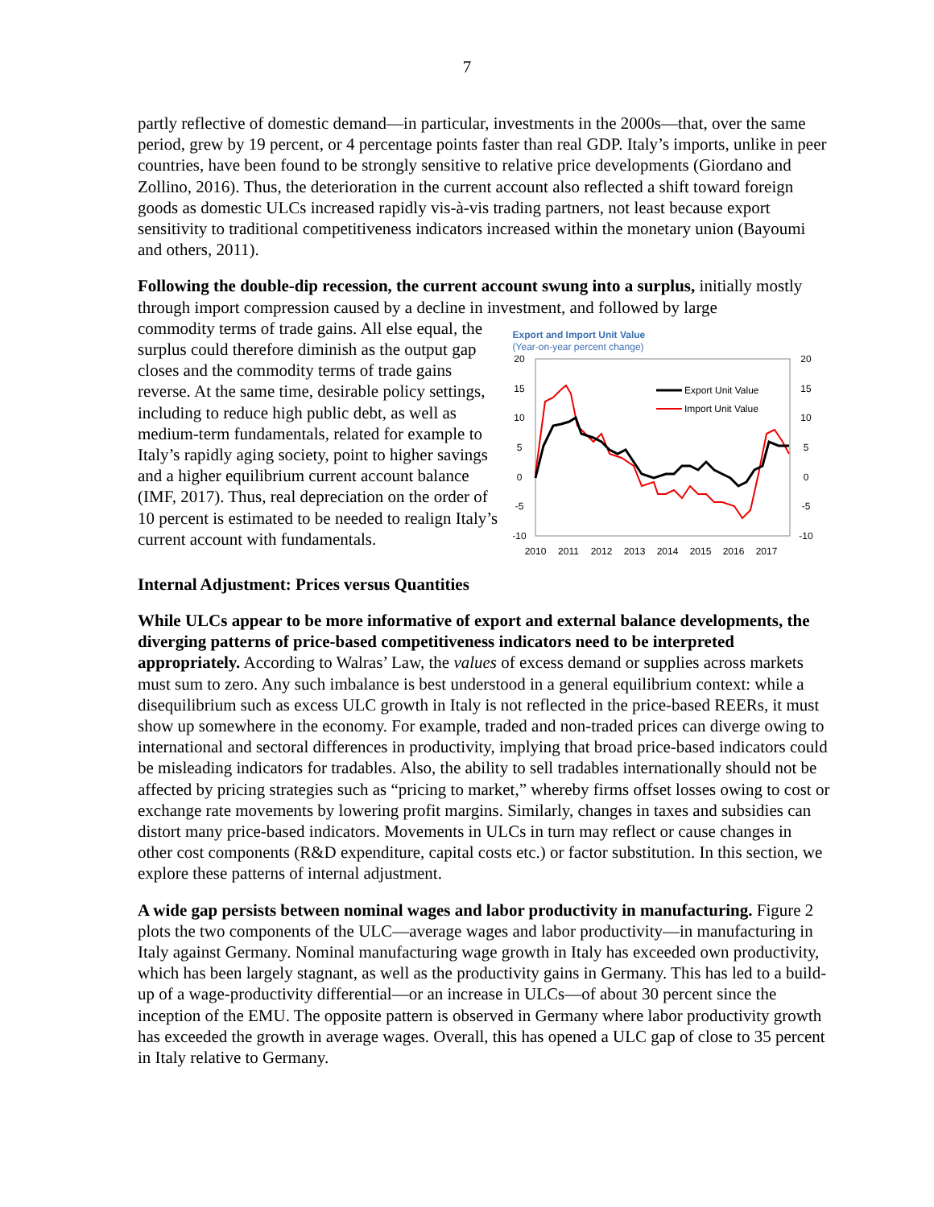7
partly reflective of domestic demand—in particular, investments in the 2000s—that, over the same period, grew by 19 percent, or 4 percentage points faster than real GDP. Italy’s imports, unlike in peer countries, have been found to be strongly sensitive to relative price developments (Giordano and Zollino, 2016). Thus, the deterioration in the current account also reflected a shift toward foreign goods as domestic ULCs increased rapidly vis-à-vis trading partners, not least because export sensitivity to traditional competitiveness indicators increased within the monetary union (Bayoumi and others, 2011).
Following the double-dip recession, the current account swung into a surplus, initially mostly through import compression caused by a decline in investment, and followed by large
commodity terms of trade gains. All else equal, the surplus could therefore diminish as the output gap closes and the commodity terms of trade gains reverse. At the same time, desirable policy settings, including to reduce high public debt, as well as medium-term fundamentals, related for example to Italy’s rapidly aging society, point to higher savings and a higher equilibrium current account balance (IMF, 2017). Thus, real depreciation on the order of 10 percent is estimated to be needed to realign Italy’s current account with fundamentals.
Export and Import Unit Value
(Year-on-year percent change)
20
15
10
5
0
-5
-10
20
15
10
5
0
-5
-10
2010
2011
2012
2013
2014
2015
2016
2017
Export Unit Value
Import Unit Value
Internal Adjustment: Prices versus Quantities
While ULCs appear to be more informative of export and external balance developments, the diverging patterns of price-based competitiveness indicators need to be interpreted appropriately. According to Walras’ Law, the values of excess demand or supplies across markets must sum to zero. Any such imbalance is best understood in a general equilibrium context: while a disequilibrium such as excess ULC growth in Italy is not reflected in the price-based REERs, it must show up somewhere in the economy. For example, traded and non-traded prices can diverge owing to international and sectoral differences in productivity, implying that broad price-based indicators could be misleading indicators for tradables. Also, the ability to sell tradables internationally should not be affected by pricing strategies such as “pricing to market,” whereby firms offset losses owing to cost or exchange rate movements by lowering profit margins. Similarly, changes in taxes and subsidies can distort many price-based indicators. Movements in ULCs in turn may reflect or cause changes in other cost components (R&D expenditure, capital costs etc.) or factor substitution. In this section, we explore these patterns of internal adjustment.
A wide gap persists between nominal wages and labor productivity in manufacturing. Figure 2 plots the two components of the ULC—average wages and labor productivity—in manufacturing in Italy against Germany. Nominal manufacturing wage growth in Italy has exceeded own productivity, which has been largely stagnant, as well as the productivity gains in Germany. This has led to a build-up of a wage-productivity differential—or an increase in ULCs—of about 30 percent since the inception of the EMU. The opposite pattern is observed in Germany where labor productivity growth has exceeded the growth in average wages. Overall, this has opened a ULC gap of close to 35 percent in Italy relative to Germany.